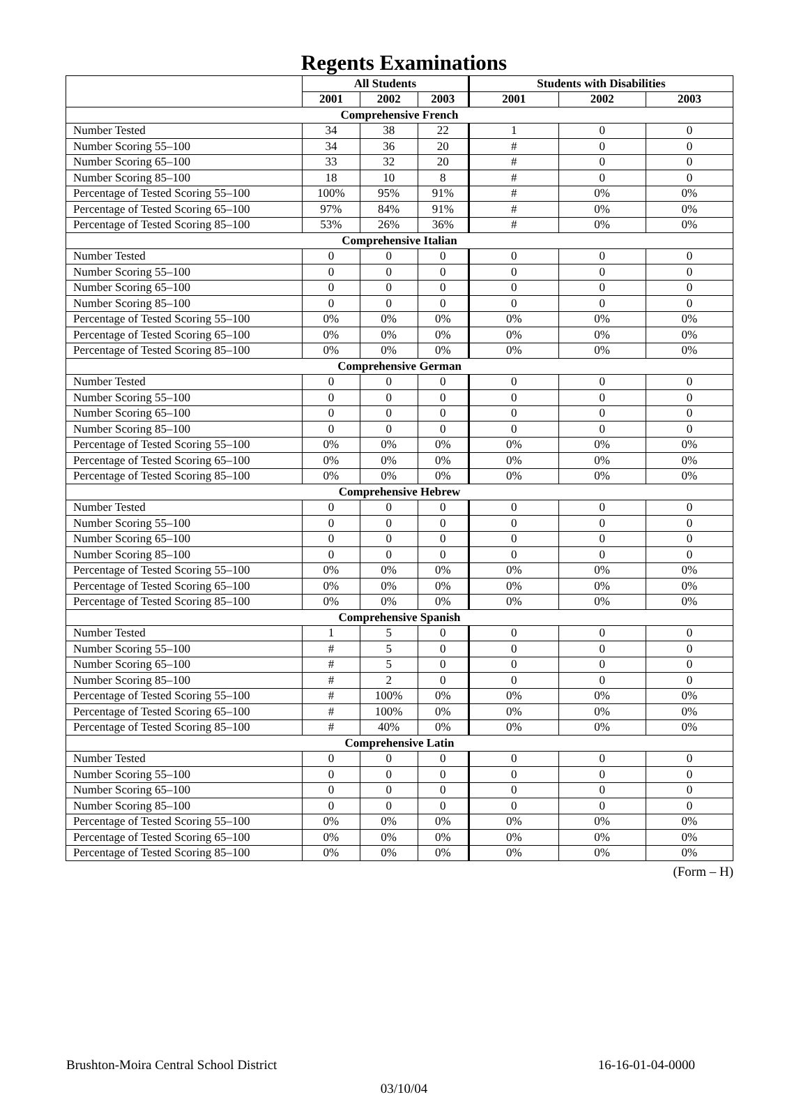Regents Examinations
| | All Students | | | Students with Disabilities | | |
| --- | --- | --- | --- | --- | --- | --- |
| | 2001 | 2002 | 2003 | 2001 | 2002 | 2003 |
| Comprehensive French | | | | | | |
| Number Tested | 34 | 38 | 22 | 1 | 0 | 0 |
| Number Scoring 55–100 | 34 | 36 | 20 | # | 0 | 0 |
| Number Scoring 65–100 | 33 | 32 | 20 | # | 0 | 0 |
| Number Scoring 85–100 | 18 | 10 | 8 | # | 0 | 0 |
| Percentage of Tested Scoring 55–100 | 100% | 95% | 91% | # | 0% | 0% |
| Percentage of Tested Scoring 65–100 | 97% | 84% | 91% | # | 0% | 0% |
| Percentage of Tested Scoring 85–100 | 53% | 26% | 36% | # | 0% | 0% |
| Comprehensive Italian | | | | | | |
| Number Tested | 0 | 0 | 0 | 0 | 0 | 0 |
| Number Scoring 55–100 | 0 | 0 | 0 | 0 | 0 | 0 |
| Number Scoring 65–100 | 0 | 0 | 0 | 0 | 0 | 0 |
| Number Scoring 85–100 | 0 | 0 | 0 | 0 | 0 | 0 |
| Percentage of Tested Scoring 55–100 | 0% | 0% | 0% | 0% | 0% | 0% |
| Percentage of Tested Scoring 65–100 | 0% | 0% | 0% | 0% | 0% | 0% |
| Percentage of Tested Scoring 85–100 | 0% | 0% | 0% | 0% | 0% | 0% |
| Comprehensive German | | | | | | |
| Number Tested | 0 | 0 | 0 | 0 | 0 | 0 |
| Number Scoring 55–100 | 0 | 0 | 0 | 0 | 0 | 0 |
| Number Scoring 65–100 | 0 | 0 | 0 | 0 | 0 | 0 |
| Number Scoring 85–100 | 0 | 0 | 0 | 0 | 0 | 0 |
| Percentage of Tested Scoring 55–100 | 0% | 0% | 0% | 0% | 0% | 0% |
| Percentage of Tested Scoring 65–100 | 0% | 0% | 0% | 0% | 0% | 0% |
| Percentage of Tested Scoring 85–100 | 0% | 0% | 0% | 0% | 0% | 0% |
| Comprehensive Hebrew | | | | | | |
| Number Tested | 0 | 0 | 0 | 0 | 0 | 0 |
| Number Scoring 55–100 | 0 | 0 | 0 | 0 | 0 | 0 |
| Number Scoring 65–100 | 0 | 0 | 0 | 0 | 0 | 0 |
| Number Scoring 85–100 | 0 | 0 | 0 | 0 | 0 | 0 |
| Percentage of Tested Scoring 55–100 | 0% | 0% | 0% | 0% | 0% | 0% |
| Percentage of Tested Scoring 65–100 | 0% | 0% | 0% | 0% | 0% | 0% |
| Percentage of Tested Scoring 85–100 | 0% | 0% | 0% | 0% | 0% | 0% |
| Comprehensive Spanish | | | | | | |
| Number Tested | 1 | 5 | 0 | 0 | 0 | 0 |
| Number Scoring 55–100 | # | 5 | 0 | 0 | 0 | 0 |
| Number Scoring 65–100 | # | 5 | 0 | 0 | 0 | 0 |
| Number Scoring 85–100 | # | 2 | 0 | 0 | 0 | 0 |
| Percentage of Tested Scoring 55–100 | # | 100% | 0% | 0% | 0% | 0% |
| Percentage of Tested Scoring 65–100 | # | 100% | 0% | 0% | 0% | 0% |
| Percentage of Tested Scoring 85–100 | # | 40% | 0% | 0% | 0% | 0% |
| Comprehensive Latin | | | | | | |
| Number Tested | 0 | 0 | 0 | 0 | 0 | 0 |
| Number Scoring 55–100 | 0 | 0 | 0 | 0 | 0 | 0 |
| Number Scoring 65–100 | 0 | 0 | 0 | 0 | 0 | 0 |
| Number Scoring 85–100 | 0 | 0 | 0 | 0 | 0 | 0 |
| Percentage of Tested Scoring 55–100 | 0% | 0% | 0% | 0% | 0% | 0% |
| Percentage of Tested Scoring 65–100 | 0% | 0% | 0% | 0% | 0% | 0% |
| Percentage of Tested Scoring 85–100 | 0% | 0% | 0% | 0% | 0% | 0% |
(Form – H)
Brushton-Moira Central School District 16-16-01-04-0000
03/10/04